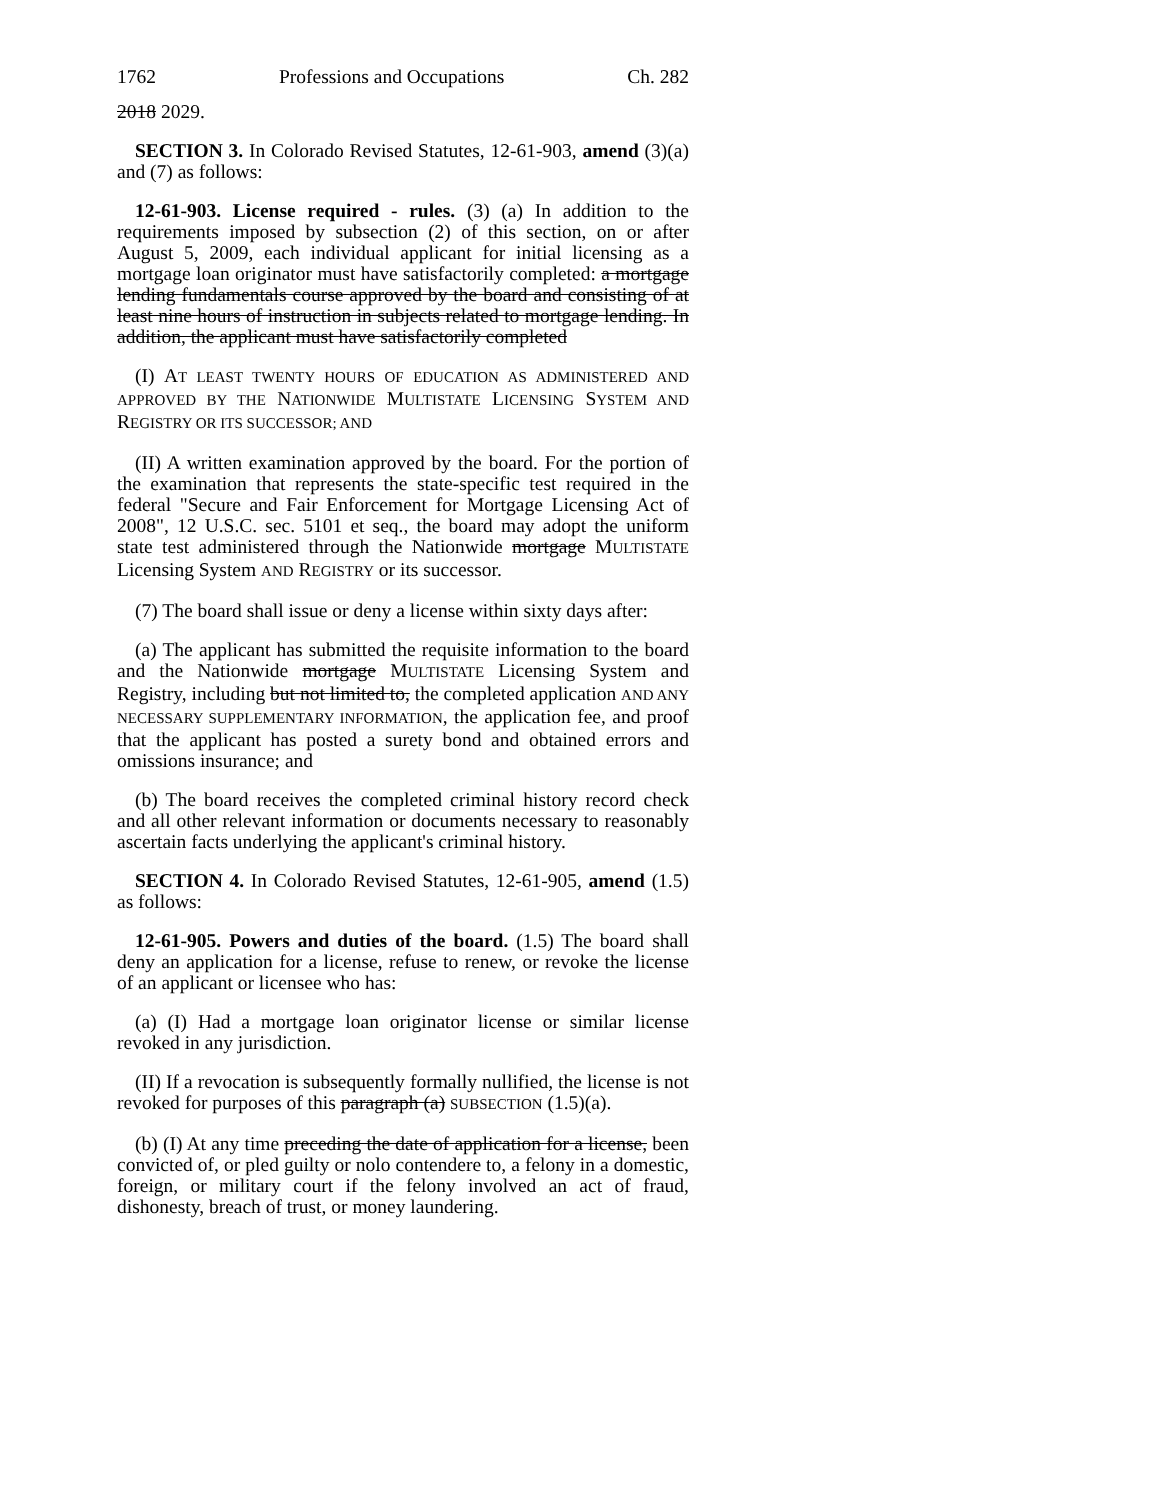1762 Professions and Occupations Ch. 282
2018 2029.
SECTION 3. In Colorado Revised Statutes, 12-61-903, amend (3)(a) and (7) as follows:
12-61-903. License required - rules. (3) (a) In addition to the requirements imposed by subsection (2) of this section, on or after August 5, 2009, each individual applicant for initial licensing as a mortgage loan originator must have satisfactorily completed: a mortgage lending fundamentals course approved by the board and consisting of at least nine hours of instruction in subjects related to mortgage lending. In addition, the applicant must have satisfactorily completed
(I) AT LEAST TWENTY HOURS OF EDUCATION AS ADMINISTERED AND APPROVED BY THE NATIONWIDE MULTISTATE LICENSING SYSTEM AND REGISTRY OR ITS SUCCESSOR; AND
(II) A written examination approved by the board. For the portion of the examination that represents the state-specific test required in the federal "Secure and Fair Enforcement for Mortgage Licensing Act of 2008", 12 U.S.C. sec. 5101 et seq., the board may adopt the uniform state test administered through the Nationwide mortgage MULTISTATE Licensing System AND REGISTRY or its successor.
(7) The board shall issue or deny a license within sixty days after:
(a) The applicant has submitted the requisite information to the board and the Nationwide mortgage MULTISTATE Licensing System and Registry, including but not limited to, the completed application AND ANY NECESSARY SUPPLEMENTARY INFORMATION, the application fee, and proof that the applicant has posted a surety bond and obtained errors and omissions insurance; and
(b) The board receives the completed criminal history record check and all other relevant information or documents necessary to reasonably ascertain facts underlying the applicant's criminal history.
SECTION 4. In Colorado Revised Statutes, 12-61-905, amend (1.5) as follows:
12-61-905. Powers and duties of the board. (1.5) The board shall deny an application for a license, refuse to renew, or revoke the license of an applicant or licensee who has:
(a) (I) Had a mortgage loan originator license or similar license revoked in any jurisdiction.
(II) If a revocation is subsequently formally nullified, the license is not revoked for purposes of this paragraph (a) SUBSECTION (1.5)(a).
(b) (I) At any time preceding the date of application for a license, been convicted of, or pled guilty or nolo contendere to, a felony in a domestic, foreign, or military court if the felony involved an act of fraud, dishonesty, breach of trust, or money laundering.